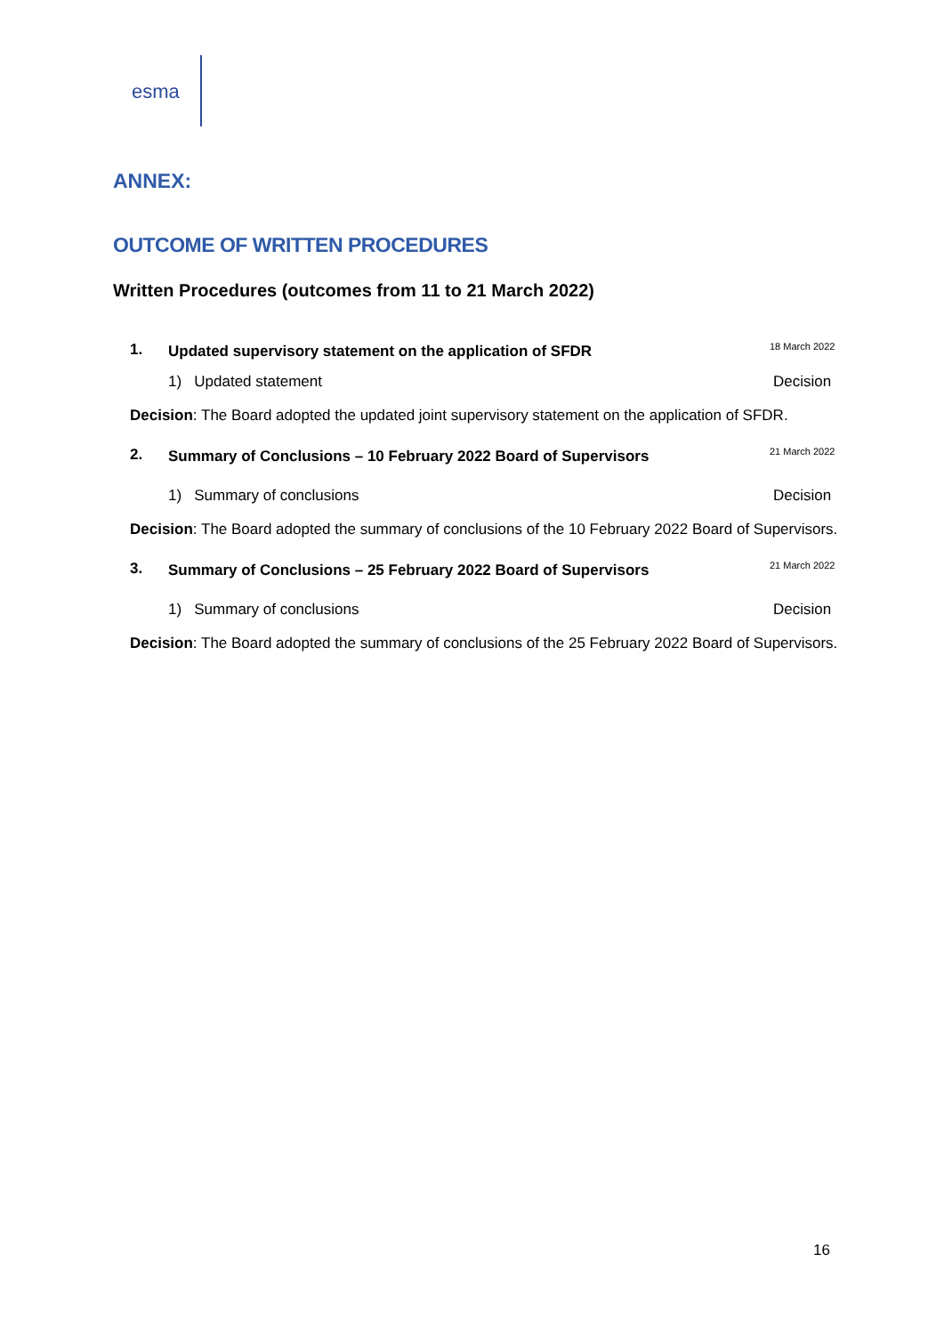esma
ANNEX:
OUTCOME OF WRITTEN PROCEDURES
Written Procedures (outcomes from 11 to 21 March 2022)
1.
Updated supervisory statement on the application of SFDR
18 March 2022
1) Updated statement Decision
Decision: The Board adopted the updated joint supervisory statement on the application of SFDR.
2.
Summary of Conclusions – 10 February 2022 Board of Supervisors
21 March 2022
1) Summary of conclusions Decision
Decision: The Board adopted the summary of conclusions of the 10 February 2022 Board of Supervisors.
3.
Summary of Conclusions – 25 February 2022 Board of Supervisors
21 March 2022
1) Summary of conclusions Decision
Decision: The Board adopted the summary of conclusions of the 25 February 2022 Board of Supervisors.
16